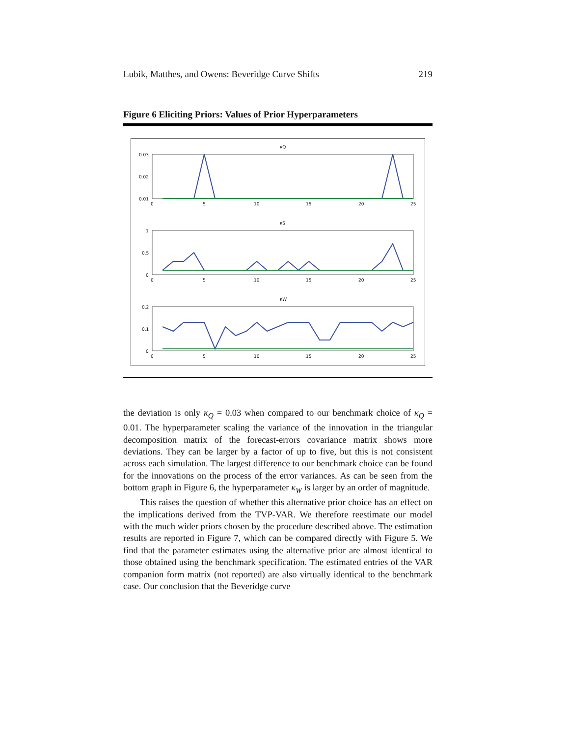Lubik, Matthes, and Owens: Beveridge Curve Shifts 219
Figure 6 Eliciting Priors: Values of Prior Hyperparameters
κQ
0.03
0.02
0.01
0
5
10
15
20
25
κS
1
0.5
0
0
5
10
15
20
25
κW
0.2
0.1
0
0
5
10
15
20
25
the deviation is only κ<sub>Q</sub> = 0.03 when compared to our benchmark choice of κ<sub>Q</sub> = 0.01. The hyperparameter scaling the variance of the innovation in the triangular decomposition matrix of the forecast-errors covariance matrix shows more deviations. They can be larger by a factor of up to five, but this is not consistent across each simulation. The largest difference to our benchmark choice can be found for the innovations on the process of the error variances. As can be seen from the bottom graph in Figure 6, the hyperparameter κ<sub>W</sub> is larger by an order of magnitude.
This raises the question of whether this alternative prior choice has an effect on the implications derived from the TVP-VAR. We therefore reestimate our model with the much wider priors chosen by the procedure described above. The estimation results are reported in Figure 7, which can be compared directly with Figure 5. We find that the parameter estimates using the alternative prior are almost identical to those obtained using the benchmark specification. The estimated entries of the VAR companion form matrix (not reported) are also virtually identical to the benchmark case. Our conclusion that the Beveridge curve